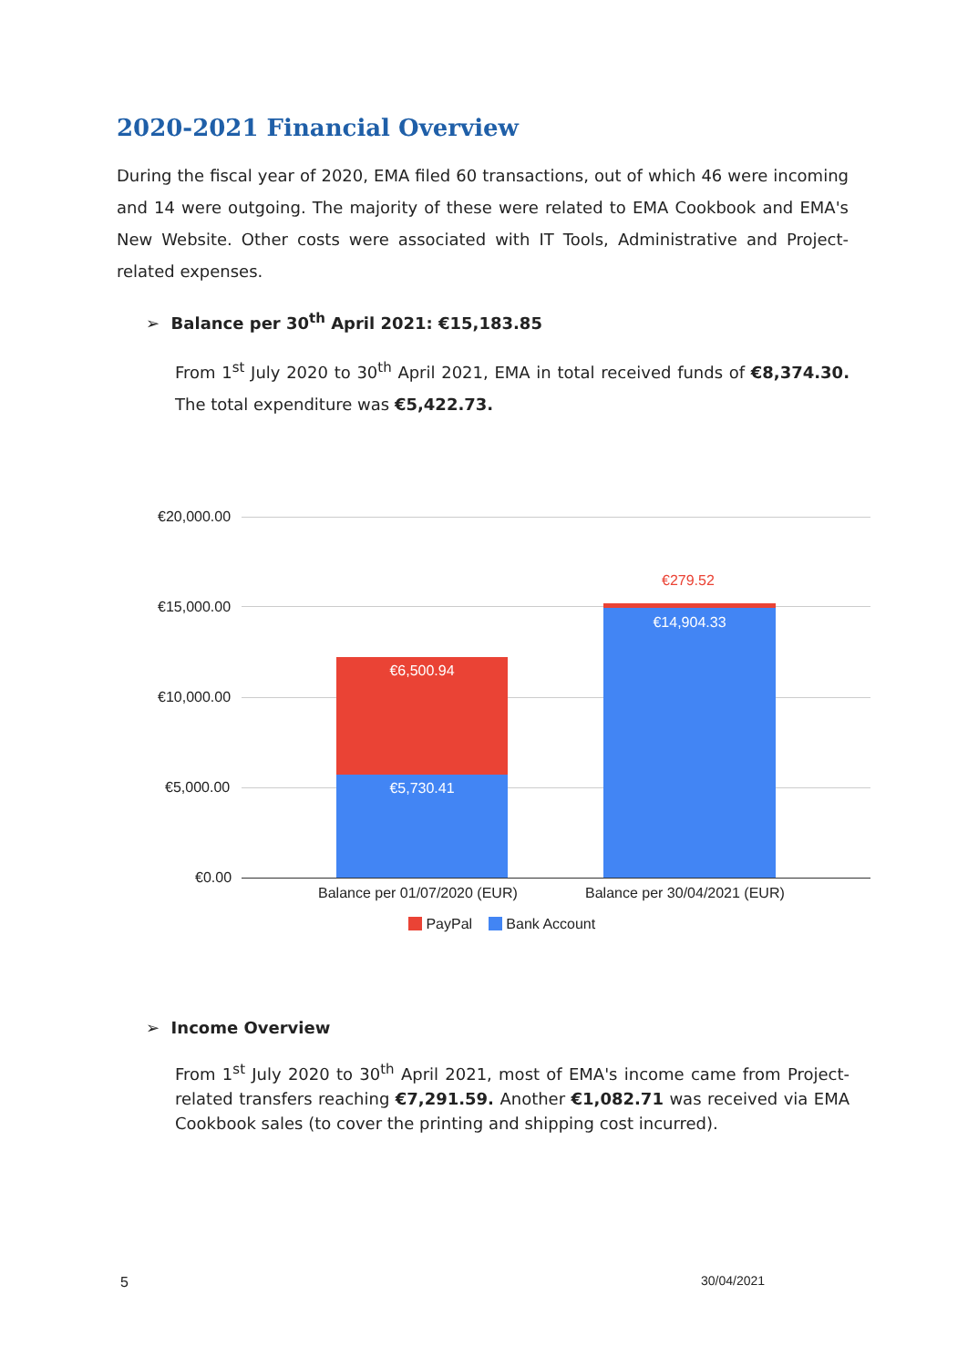2020-2021 Financial Overview
During the fiscal year of 2020, EMA filed 60 transactions, out of which 46 were incoming and 14 were outgoing. The majority of these were related to EMA Cookbook and EMA's New Website. Other costs were associated with IT Tools, Administrative and Project-related expenses.
➢ Balance per 30<sup>th</sup> April 2021: €15,183.85
From 1<sup>st</sup> July 2020 to 30<sup>th</sup> April 2021, EMA in total received funds of €8,374.30. The total expenditure was €5,422.73.
€20,000.00
€15,000.00
€10,000.00
€5,000.00
€0.00
€6,500.94
€5,730.41
€279.52
€14,904.33
Balance per 01/07/2020 (EUR) Balance per 30/04/2021 (EUR)
PayPal Bank Account
➢ Income Overview
From 1<sup>st</sup> July 2020 to 30<sup>th</sup> April 2021, most of EMA's income came from Project-related transfers reaching €7,291.59. Another €1,082.71 was received via EMA Cookbook sales (to cover the printing and shipping cost incurred).
5 30/04/2021